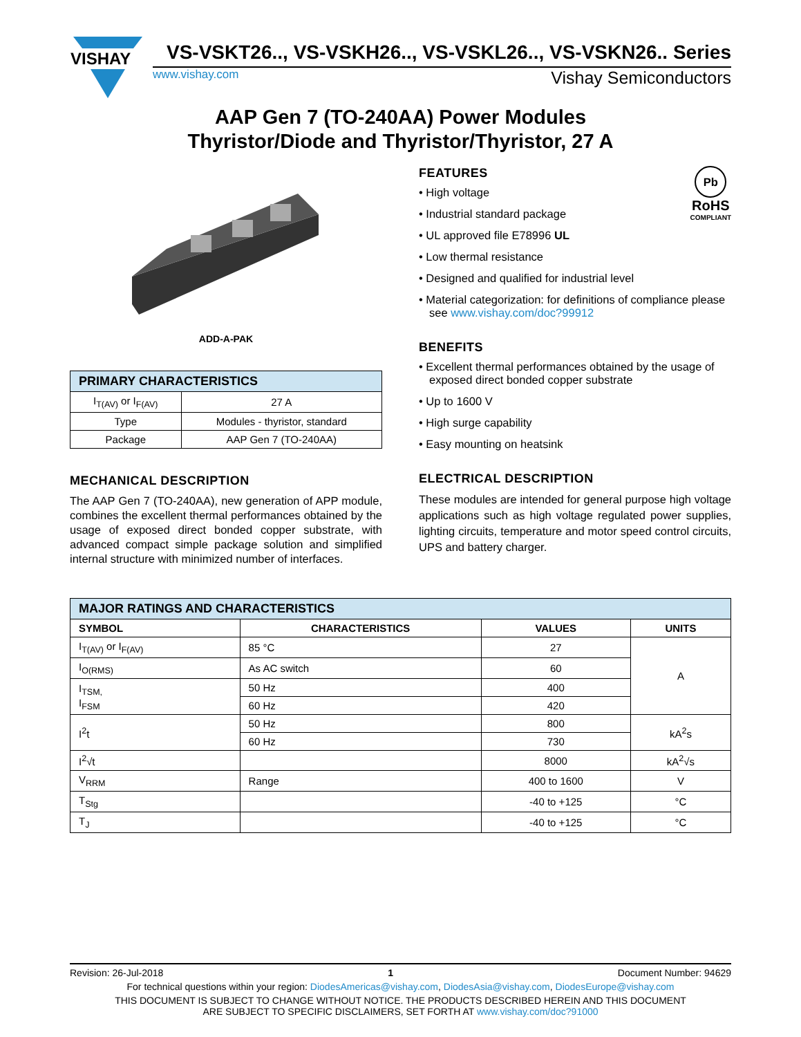VISHAY
VS-VSKT26.., VS-VSKH26.., VS-VSKL26.., VS-VSKN26.. Series
www.vishay.com Vishay Semiconductors
AAP Gen 7 (TO-240AA) Power Modules
Thyristor/Diode and Thyristor/Thyristor, 27 A
ADD-A-PAK
| PRIMARY CHARACTERISTICS | |
| I<sub>T(AV)</sub> or I<sub>F(AV)</sub> | 27 A |
| Type | Modules - thyristor, standard |
| Package | AAP Gen 7 (TO-240AA) |
MECHANICAL DESCRIPTION
The AAP Gen 7 (TO-240AA), new generation of APP module, combines the excellent thermal performances obtained by the usage of exposed direct bonded copper substrate, with advanced compact simple package solution and simplified internal structure with minimized number of interfaces.
Pb
RoHS
COMPLIANT
FEATURES
• High voltage
• Industrial standard package
• UL approved file E78996 UL
• Low thermal resistance
• Designed and qualified for industrial level
• Material categorization: for definitions of compliance please see www.vishay.com/doc?99912
BENEFITS
• Excellent thermal performances obtained by the usage of exposed direct bonded copper substrate
• Up to 1600 V
• High surge capability
• Easy mounting on heatsink
ELECTRICAL DESCRIPTION
These modules are intended for general purpose high voltage applications such as high voltage regulated power supplies, lighting circuits, temperature and motor speed control circuits, UPS and battery charger.
| MAJOR RATINGS AND CHARACTERISTICS | | | |
| SYMBOL | CHARACTERISTICS | VALUES | UNITS |
| I<sub>T(AV)</sub> or I<sub>F(AV)</sub> | 85 °C | 27 | A |
| I<sub>O(RMS)</sub> | As AC switch | 60 | |
| I<sub>TSM,</sub> I<sub>FSM</sub> | 50 Hz | 400 | |
| | 60 Hz | 420 | |
| I<sup>2</sup>t | 50 Hz | 800 | kA<sup>2</sup>s |
| | 60 Hz | 730 | |
| I<sup>2</sup>√t | | 8000 | kA<sup>2</sup>√s |
| V<sub>RRM</sub> | Range | 400 to 1600 | V |
| T<sub>Stg</sub> | | -40 to +125 | °C |
| T<sub>J</sub> | | -40 to +125 | °C |
Revision: 26-Jul-2018 1 Document Number: 94629
For technical questions within your region: DiodesAmericas@vishay.com, DiodesAsia@vishay.com, DiodesEurope@vishay.com
THIS DOCUMENT IS SUBJECT TO CHANGE WITHOUT NOTICE. THE PRODUCTS DESCRIBED HEREIN AND THIS DOCUMENT
ARE SUBJECT TO SPECIFIC DISCLAIMERS, SET FORTH AT www.vishay.com/doc?91000